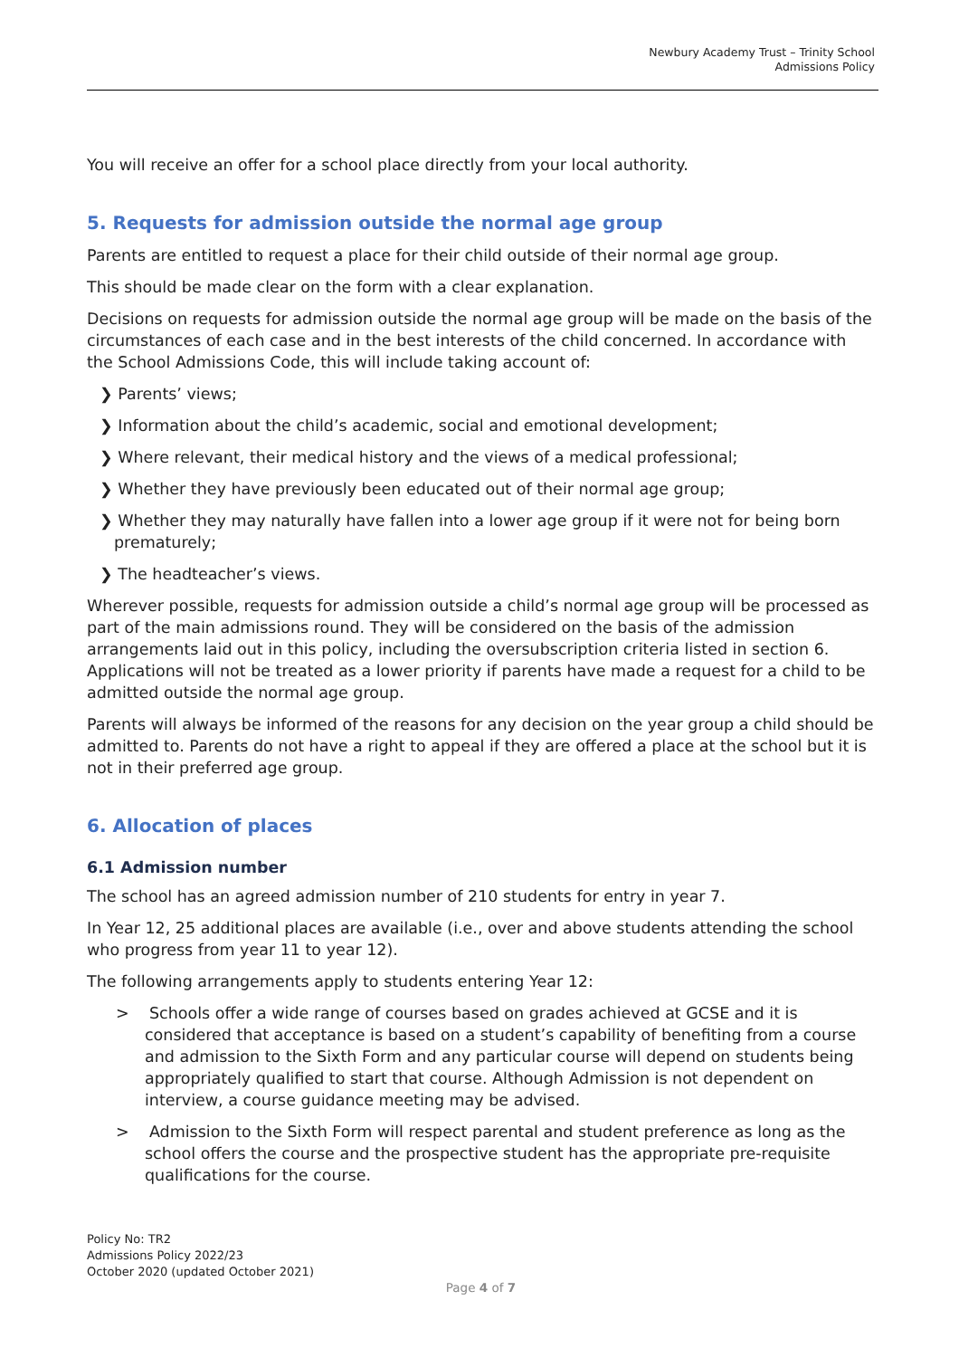Newbury Academy Trust – Trinity School
Admissions Policy
You will receive an offer for a school place directly from your local authority.
5. Requests for admission outside the normal age group
Parents are entitled to request a place for their child outside of their normal age group.
This should be made clear on the form with a clear explanation.
Decisions on requests for admission outside the normal age group will be made on the basis of the circumstances of each case and in the best interests of the child concerned. In accordance with the School Admissions Code, this will include taking account of:
❯ Parents’ views;
❯ Information about the child’s academic, social and emotional development;
❯ Where relevant, their medical history and the views of a medical professional;
❯ Whether they have previously been educated out of their normal age group;
❯ Whether they may naturally have fallen into a lower age group if it were not for being born prematurely;
❯ The headteacher’s views.
Wherever possible, requests for admission outside a child’s normal age group will be processed as part of the main admissions round. They will be considered on the basis of the admission arrangements laid out in this policy, including the oversubscription criteria listed in section 6. Applications will not be treated as a lower priority if parents have made a request for a child to be admitted outside the normal age group.
Parents will always be informed of the reasons for any decision on the year group a child should be admitted to. Parents do not have a right to appeal if they are offered a place at the school but it is not in their preferred age group.
6. Allocation of places
6.1 Admission number
The school has an agreed admission number of 210 students for entry in year 7.
In Year 12, 25 additional places are available (i.e., over and above students attending the school who progress from year 11 to year 12).
The following arrangements apply to students entering Year 12:
> Schools offer a wide range of courses based on grades achieved at GCSE and it is considered that acceptance is based on a student’s capability of benefiting from a course and admission to the Sixth Form and any particular course will depend on students being appropriately qualified to start that course. Although Admission is not dependent on interview, a course guidance meeting may be advised.
> Admission to the Sixth Form will respect parental and student preference as long as the school offers the course and the prospective student has the appropriate pre-requisite qualifications for the course.
Policy No: TR2
Admissions Policy 2022/23
October 2020 (updated October 2021)
Page 4 of 7